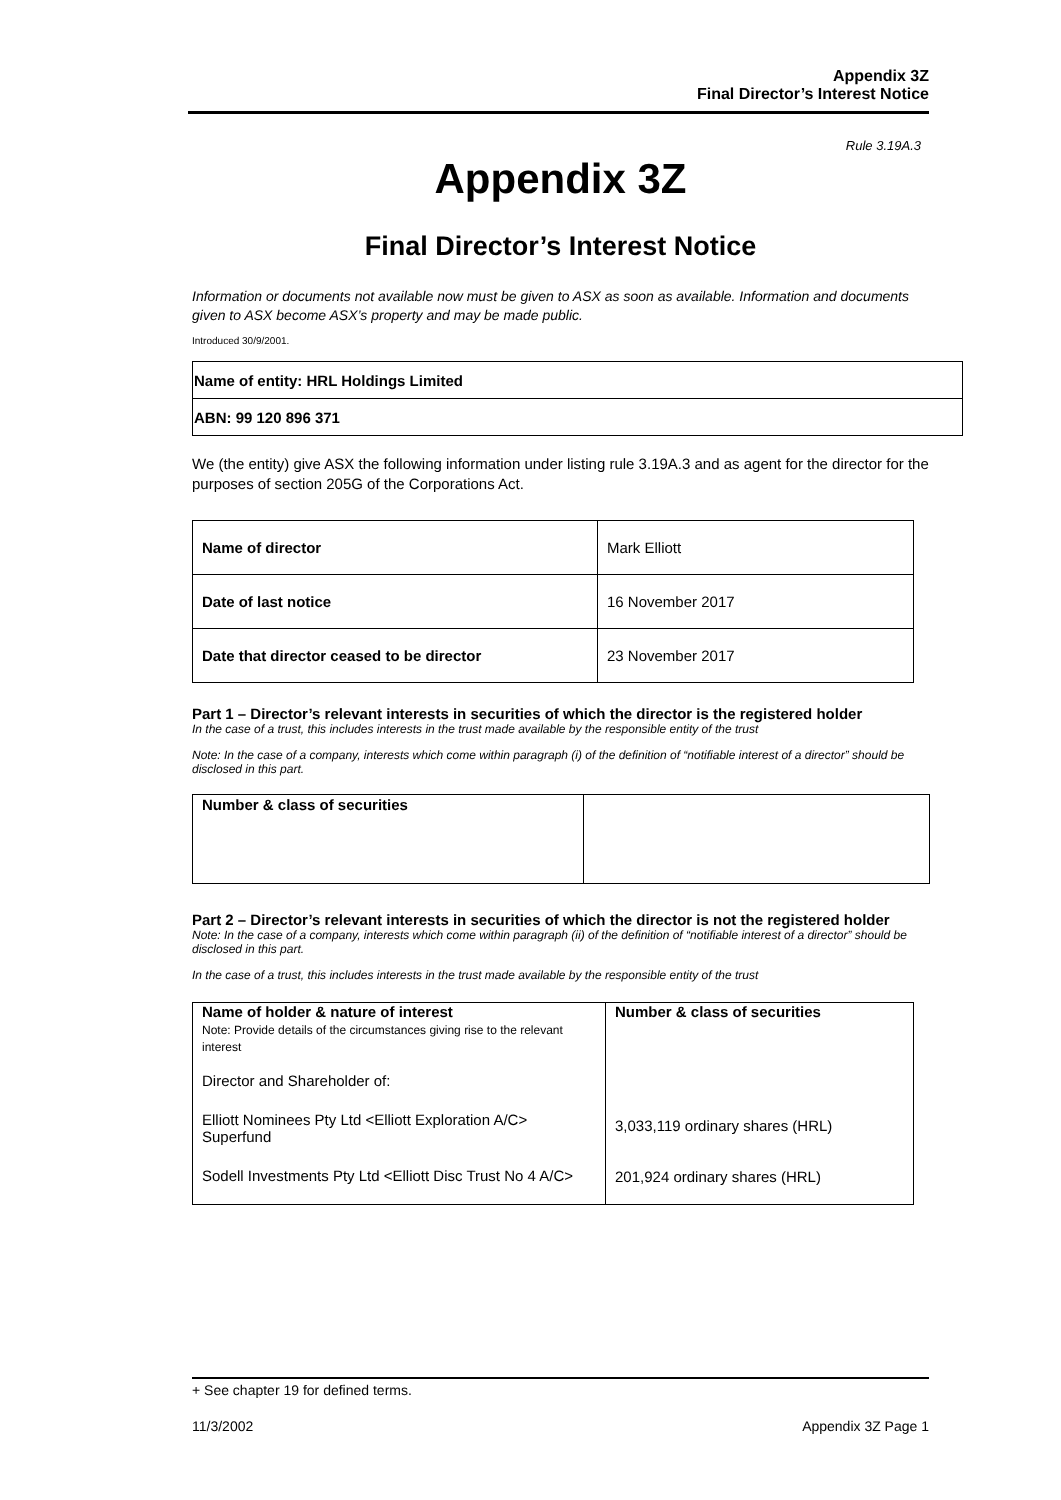Appendix 3Z
Final Director’s Interest Notice
Rule 3.19A.3
Appendix 3Z
Final Director’s Interest Notice
Information or documents not available now must be given to ASX as soon as available. Information and documents given to ASX become ASX’s property and may be made public.
Introduced 30/9/2001.
| Name of entity: HRL Holdings Limited |
| ABN: 99 120 896 371 |
We (the entity) give ASX the following information under listing rule 3.19A.3 and as agent for the director for the purposes of section 205G of the Corporations Act.
| Name of director | Mark Elliott |
| Date of last notice | 16 November 2017 |
| Date that director ceased to be director | 23 November 2017 |
Part 1 – Director’s relevant interests in securities of which the director is the registered holder
In the case of a trust, this includes interests in the trust made available by the responsible entity of the trust
Note: In the case of a company, interests which come within paragraph (i) of the definition of “notifiable interest of a director” should be disclosed in this part.
| Number & class of securities | |
Part 2 – Director’s relevant interests in securities of which the director is not the registered holder
Note: In the case of a company, interests which come within paragraph (ii) of the definition of “notifiable interest of a director” should be disclosed in this part.
In the case of a trust, this includes interests in the trust made available by the responsible entity of the trust
| Name of holder & nature of interest Note: Provide details of the circumstances giving rise to the relevant interest Director and Shareholder of: Elliott Nominees Pty Ltd <Elliott Exploration A/C> Superfund Sodell Investments Pty Ltd <Elliott Disc Trust No 4 A/C> | Number & class of securities 3,033,119 ordinary shares (HRL) 201,924 ordinary shares (HRL) |
+ See chapter 19 for defined terms.
11/3/2002 Appendix 3Z Page 1